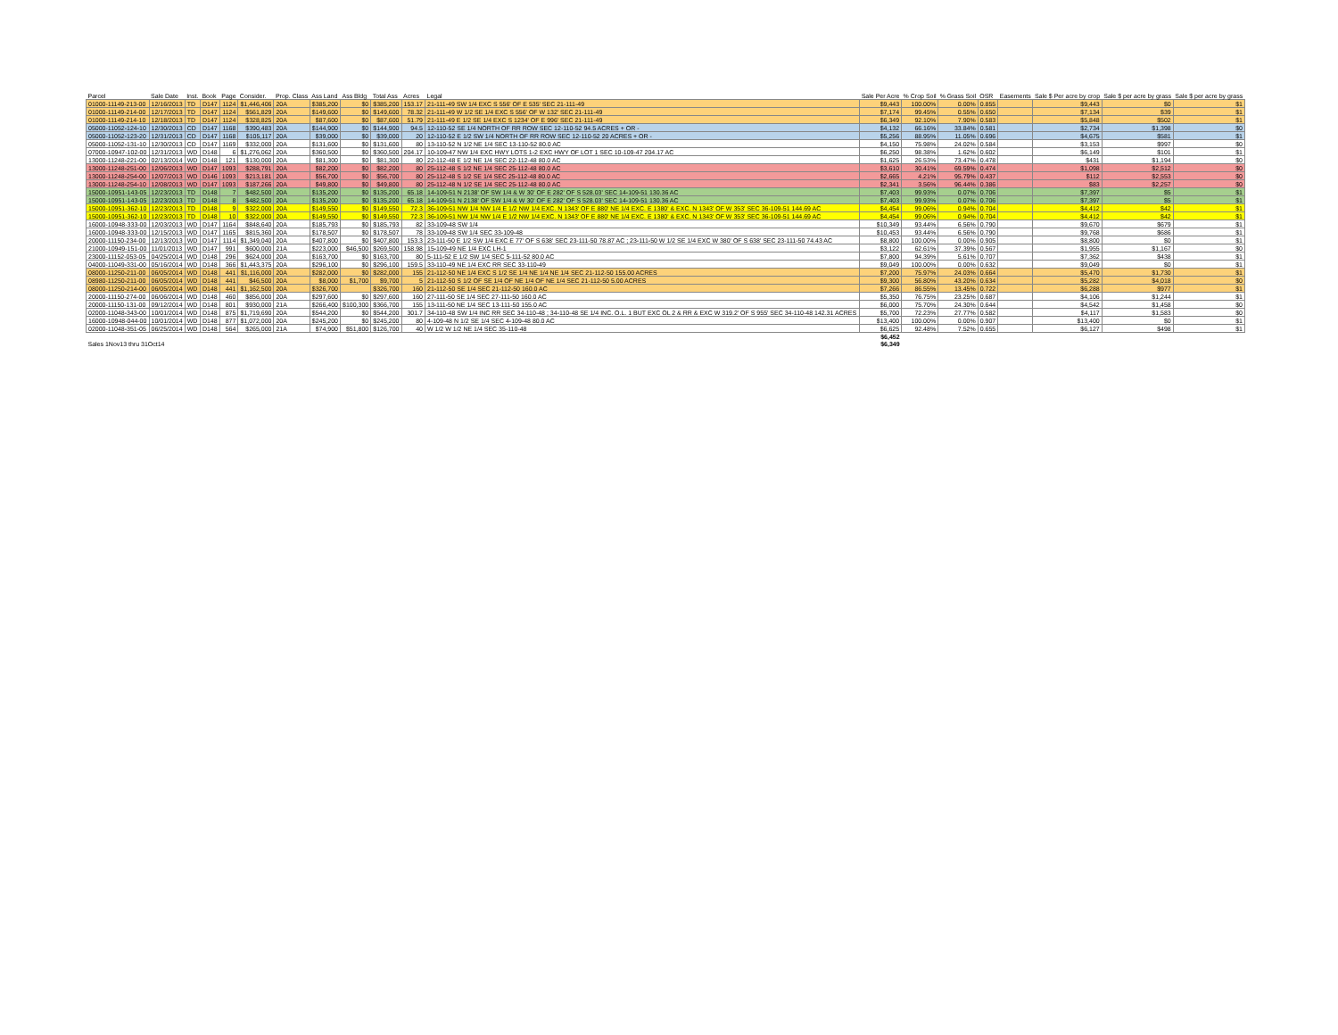| Parcel | Sale Date | Inst. | Book | Page | Consider. | Prop. Class | Ass Land | Ass Bldg | Total Ass | Acres | Legal | Sale Per Acre | % Crop Soil | % Grass Soil | OSR | Easements | Sale $ Per acre by crop | Sale $ per acre by grass | Sale $ per acre by grass |
| --- | --- | --- | --- | --- | --- | --- | --- | --- | --- | --- | --- | --- | --- | --- | --- | --- | --- | --- | --- |
| 01000-11149-213-00 | 12/16/2013 | TD | D147 | 1124 | $1,446,406 | 20A | $385,200 | $0 | $385,200 | 153.17 | 21-111-49 SW 1/4 EXC S 556' OF E 535' SEC 21-111-49 | $9,443 | 100.00% | 0.00% | 0.855 | | $9,443 | $0 | $1 |
| 01000-11149-214-00 | 12/17/2013 | TD | D147 | 1124 | $561,829 | 20A | $149,600 | $0 | $149,600 | 78.32 | 21-111-49 W 1/2 SE 1/4 EXC S 556' OF W 132' SEC 21-111-49 | $7,174 | 99.45% | 0.55% | 0.650 | | $7,134 | $39 | $1 |
| 01000-11149-214-10 | 12/18/2013 | TD | D147 | 1124 | $328,825 | 20A | $87,600 | $0 | $87,600 | 51.79 | 21-111-49 E 1/2 SE 1/4 EXC S 1234' OF E 996' SEC 21-111-49 | $6,349 | 92.10% | 7.90% | 0.583 | | $5,848 | $502 | $1 |
| 05000-11052-124-10 | 12/30/2013 | CD | D147 | 1168 | $390,483 | 20A | $144,900 | $0 | $144,900 | 94.5 | 12-110-52 SE 1/4 NORTH OF RR ROW SEC 12-110-52 94.5 ACRES + OR - | $4,132 | 66.16% | 33.84% | 0.581 | | $2,734 | $1,398 | $0 |
| 05000-11052-123-20 | 12/31/2013 | CD | D147 | 1168 | $105,117 | 20A | $39,000 | $0 | $39,000 | 20 | 12-110-52 E 1/2 SW 1/4 NORTH OF RR ROW SEC 12-110-52 20 ACRES + OR - | $5,256 | 88.95% | 11.05% | 0.696 | | $4,675 | $581 | $1 |
| 05000-11052-131-10 | 12/30/2013 | CD | D147 | 1169 | $332,000 | 20A | $131,600 | $0 | $131,600 | 80 | 13-110-52 N 1/2 NE 1/4 SEC 13-110-52 80.0 AC | $4,150 | 75.98% | 24.02% | 0.584 | | $3,153 | $997 | $0 |
| 07000-10947-102-00 | 12/31/2013 | WD | D148 | 6 | $1,276,062 | 20A | $360,500 | $0 | $360,500 | 204.17 | 10-109-47 NW 1/4 EXC HWY LOTS 1-2 EXC HWY OF LOT 1 SEC 10-109-47 204.17 AC | $6,250 | 98.38% | 1.62% | 0.602 | | $6,149 | $101 | $1 |
| 13000-11248-221-00 | 02/13/2014 | WD | D148 | 121 | $130,000 | 20A | $81,300 | $0 | $81,300 | 80 | 22-112-48 E 1/2 NE 1/4 SEC 22-112-48 80.0 AC | $1,625 | 26.53% | 73.47% | 0.478 | | $431 | $1,194 | $0 |
| 13000-11248-251-00 | 12/06/2013 | WD | D147 | 1093 | $288,791 | 20A | $82,200 | $0 | $82,200 | 80 | 25-112-48 S 1/2 NE 1/4 SEC 25-112-48 80.0 AC | $3,610 | 30.41% | 69.59% | 0.474 | | $1,098 | $2,512 | $0 |
| 13000-11248-254-00 | 12/07/2013 | WD | D146 | 1093 | $213,181 | 20A | $56,700 | $0 | $56,700 | 80 | 25-112-48 S 1/2 SE 1/4 SEC 25-112-48 80.0 AC | $2,665 | 4.21% | 95.79% | 0.437 | | $112 | $2,553 | $0 |
| 13000-11248-254-10 | 12/08/2013 | WD | D147 | 1093 | $187,266 | 20A | $49,800 | $0 | $49,800 | 80 | 25-112-48 N 1/2 SE 1/4 SEC 25-112-48 80.0 AC | $2,341 | 3.56% | 96.44% | 0.386 | | $83 | $2,257 | $0 |
| 15000-10951-143-05 | 12/23/2013 | TD | D148 | 7 | $482,500 | 20A | $135,200 | $0 | $135,200 | 65.18 | 14-109-51 N 2138' OF SW 1/4 & W 30' OF E 282' OF S 528.03' SEC 14-109-51 130.36 AC | $7,403 | 99.93% | 0.07% | 0.706 | | $7,397 | $5 | $1 |
| 15000-10951-143-05 | 12/23/2013 | TD | D148 | 8 | $482,500 | 20A | $135,200 | $0 | $135,200 | 65.18 | 14-109-51 N 2138' OF SW 1/4 & W 30' OF E 282' OF S 528.03' SEC 14-109-51 130.36 AC | $7,403 | 99.93% | 0.07% | 0.706 | | $7,397 | $5 | $1 |
| 15000-10951-362-10 | 12/23/2013 | TD | D148 | 9 | $322,000 | 20A | $149,550 | $0 | $149,550 | 72.3 | 36-109-51 NW 1/4 NW 1/4 E 1/2 NW 1/4 EXC. N 1343' OF E 880' NE 1/4 EXC. E 1380' & EXC. N 1343' OF W 353' SEC 36-109-51 144.69 AC | $4,454 | 99.06% | 0.94% | 0.704 | | $4,412 | $42 | $1 |
| 15000-10951-362-10 | 12/23/2013 | TD | D148 | 10 | $322,000 | 20A | $149,550 | $0 | $149,550 | 72.3 | 36-109-51 NW 1/4 NW 1/4 E 1/2 NW 1/4 EXC. N 1343' OF E 880' NE 1/4 EXC. E 1380' & EXC. N 1343' OF W 353' SEC 36-109-51 144.69 AC | $4,454 | 99.06% | 0.94% | 0.704 | | $4,412 | $42 | $1 |
| 16000-10948-333-00 | 12/03/2013 | WD | D147 | 1164 | $848,640 | 20A | $185,793 | $0 | $185,793 | 82 | 33-109-48 SW 1/4 | $10,349 | 93.44% | 6.56% | 0.790 | | $9,670 | $679 | $1 |
| 16000-10948-333-00 | 12/15/2013 | WD | D147 | 1165 | $815,360 | 20A | $178,507 | $0 | $178,507 | 78 | 33-109-48 SW 1/4 SEC 33-109-48 | $10,453 | 93.44% | 6.56% | 0.790 | | $9,768 | $686 | $1 |
| 20000-11150-234-00 | 12/13/2013 | WD | D147 | 1114 | $1,349,040 | 20A | $407,800 | $0 | $407,800 | 153.3 | 23-111-50 E 1/2 SW 1/4 EXC E 77' OF S 638' SEC 23-111-50 78.87 AC ; 23-111-50 W 1/2 SE 1/4 EXC W 380' OF S 638' SEC 23-111-50 74.43 AC | $8,800 | 100.00% | 0.00% | 0.905 | | $8,800 | $0 | $1 |
| 21000-10949-151-00 | 11/01/2013 | WD | D147 | 991 | $600,000 | 21A | $223,000 | $46,500 | $269,500 | 158.98 | 15-109-49 NE 1/4 EXC LH-1 | $3,122 | 62.61% | 37.39% | 0.567 | | $1,955 | $1,167 | $0 |
| 23000-11152-053-05 | 04/25/2014 | WD | D148 | 296 | $624,000 | 20A | $163,700 | $0 | $163,700 | 80 | 5-111-52 E 1/2 SW 1/4 SEC 5-111-52 80.0 AC | $7,800 | 94.39% | 5.61% | 0.707 | | $7,362 | $438 | $1 |
| 04000-11049-331-00 | 05/16/2014 | WD | D148 | 366 | $1,443,375 | 20A | $296,100 | $0 | $296,100 | 159.5 | 33-110-49 NE 1/4 EXC RR SEC 33-110-49 | $9,049 | 100.00% | 0.00% | 0.632 | | $9,049 | $0 | $1 |
| 08000-11250-211-00 | 06/05/2014 | WD | D148 | 441 | $1,116,000 | 20A | $282,000 | $0 | $282,000 | 155 | 21-112-50 NE 1/4 EXC S 1/2 SE 1/4 NE 1/4 NE 1/4 SEC 21-112-50 155.00 ACRES | $7,200 | 75.97% | 24.03% | 0.664 | | $5,470 | $1,730 | $1 |
| 08980-11250-211-00 | 06/05/2014 | WD | D148 | 441 | $46,500 | 20A | $8,000 | $1,700 | $9,700 | 5 | 21-112-50 S 1/2 OF SE 1/4 OF NE 1/4 OF NE 1/4 SEC 21-112-50 5.00 ACRES | $9,300 | 56.80% | 43.20% | 0.634 | | $5,282 | $4,018 | $0 |
| 08000-11250-214-00 | 06/05/2014 | WD | D148 | 441 | $1,162,500 | 20A | $326,700 | | $326,700 | 160 | 21-112-50 SE 1/4 SEC 21-112-50 160.0 AC | $7,266 | 86.55% | 13.45% | 0.722 | | $6,288 | $977 | $1 |
| 20000-11150-274-00 | 06/06/2014 | WD | D148 | 460 | $856,000 | 20A | $297,600 | $0 | $297,600 | 160 | 27-111-50 SE 1/4 SEC 27-111-50 160.0 AC | $5,350 | 76.75% | 23.25% | 0.687 | | $4,106 | $1,244 | $1 |
| 20000-11150-131-00 | 09/12/2014 | WD | D148 | 801 | $930,000 | 21A | $266,400 | $100,300 | $366,700 | 155 | 13-111-50 NE 1/4 SEC 13-111-50 155.0 AC | $6,000 | 75.70% | 24.30% | 0.644 | | $4,542 | $1,458 | $0 |
| 02000-11048-343-00 | 10/01/2014 | WD | D148 | 875 | $1,719,690 | 20A | $544,200 | $0 | $544,200 | 301.7 | 34-110-48 SW 1/4 INC RR SEC 34-110-48 ; 34-110-48 SE 1/4 INC. O.L. 1 BUT EXC OL 2 & RR & EXC W 319.2' OF S 955' SEC 34-110-48 142.31 ACRES | $5,700 | 72.23% | 27.77% | 0.582 | | $4,117 | $1,583 | $0 |
| 16000-10948-044-00 | 10/01/2014 | WD | D148 | 877 | $1,072,000 | 20A | $245,200 | $0 | $245,200 | 80 | 4-109-48 N 1/2 SE 1/4 SEC 4-109-48 80.0 AC | $13,400 | 100.00% | 0.00% | 0.907 | | $13,400 | $0 | $1 |
| 02000-11048-351-05 | 06/25/2014 | WD | D148 | 564 | $265,000 | 21A | $74,900 | $51,800 | $126,700 | 40 | W 1/2 W 1/2 NE 1/4 SEC 35-110-48 | $6,625 | 92.48% | 7.52% | 0.655 | | $6,127 | $498 | $1 |
| | | | | | | | | | | | | $6,452 | | | | | | | |
| Sales 1Nov13 thru 31Oct14 | | | | | | | | | | | | $6,349 | | | | | | | |